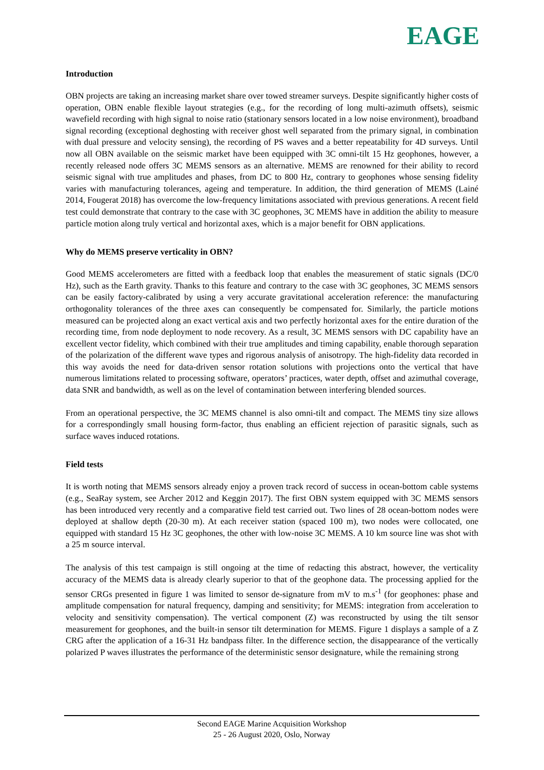EAGE
Introduction
OBN projects are taking an increasing market share over towed streamer surveys. Despite significantly higher costs of operation, OBN enable flexible layout strategies (e.g., for the recording of long multi-azimuth offsets), seismic wavefield recording with high signal to noise ratio (stationary sensors located in a low noise environment), broadband signal recording (exceptional deghosting with receiver ghost well separated from the primary signal, in combination with dual pressure and velocity sensing), the recording of PS waves and a better repeatability for 4D surveys. Until now all OBN available on the seismic market have been equipped with 3C omni-tilt 15 Hz geophones, however, a recently released node offers 3C MEMS sensors as an alternative. MEMS are renowned for their ability to record seismic signal with true amplitudes and phases, from DC to 800 Hz, contrary to geophones whose sensing fidelity varies with manufacturing tolerances, ageing and temperature. In addition, the third generation of MEMS (Lainé 2014, Fougerat 2018) has overcome the low-frequency limitations associated with previous generations. A recent field test could demonstrate that contrary to the case with 3C geophones, 3C MEMS have in addition the ability to measure particle motion along truly vertical and horizontal axes, which is a major benefit for OBN applications.
Why do MEMS preserve verticality in OBN?
Good MEMS accelerometers are fitted with a feedback loop that enables the measurement of static signals (DC/0 Hz), such as the Earth gravity. Thanks to this feature and contrary to the case with 3C geophones, 3C MEMS sensors can be easily factory-calibrated by using a very accurate gravitational acceleration reference: the manufacturing orthogonality tolerances of the three axes can consequently be compensated for. Similarly, the particle motions measured can be projected along an exact vertical axis and two perfectly horizontal axes for the entire duration of the recording time, from node deployment to node recovery. As a result, 3C MEMS sensors with DC capability have an excellent vector fidelity, which combined with their true amplitudes and timing capability, enable thorough separation of the polarization of the different wave types and rigorous analysis of anisotropy. The high-fidelity data recorded in this way avoids the need for data-driven sensor rotation solutions with projections onto the vertical that have numerous limitations related to processing software, operators’ practices, water depth, offset and azimuthal coverage, data SNR and bandwidth, as well as on the level of contamination between interfering blended sources.
From an operational perspective, the 3C MEMS channel is also omni-tilt and compact. The MEMS tiny size allows for a correspondingly small housing form-factor, thus enabling an efficient rejection of parasitic signals, such as surface waves induced rotations.
Field tests
It is worth noting that MEMS sensors already enjoy a proven track record of success in ocean-bottom cable systems (e.g., SeaRay system, see Archer 2012 and Keggin 2017). The first OBN system equipped with 3C MEMS sensors has been introduced very recently and a comparative field test carried out. Two lines of 28 ocean-bottom nodes were deployed at shallow depth (20-30 m). At each receiver station (spaced 100 m), two nodes were collocated, one equipped with standard 15 Hz 3C geophones, the other with low-noise 3C MEMS. A 10 km source line was shot with a 25 m source interval.
The analysis of this test campaign is still ongoing at the time of redacting this abstract, however, the verticality accuracy of the MEMS data is already clearly superior to that of the geophone data. The processing applied for the sensor CRGs presented in figure 1 was limited to sensor de-signature from mV to m.s<sup>-1</sup> (for geophones: phase and amplitude compensation for natural frequency, damping and sensitivity; for MEMS: integration from acceleration to velocity and sensitivity compensation). The vertical component (Z) was reconstructed by using the tilt sensor measurement for geophones, and the built-in sensor tilt determination for MEMS. Figure 1 displays a sample of a Z CRG after the application of a 16-31 Hz bandpass filter. In the difference section, the disappearance of the vertically polarized P waves illustrates the performance of the deterministic sensor designature, while the remaining strong
Second EAGE Marine Acquisition Workshop
25 - 26 August 2020, Oslo, Norway